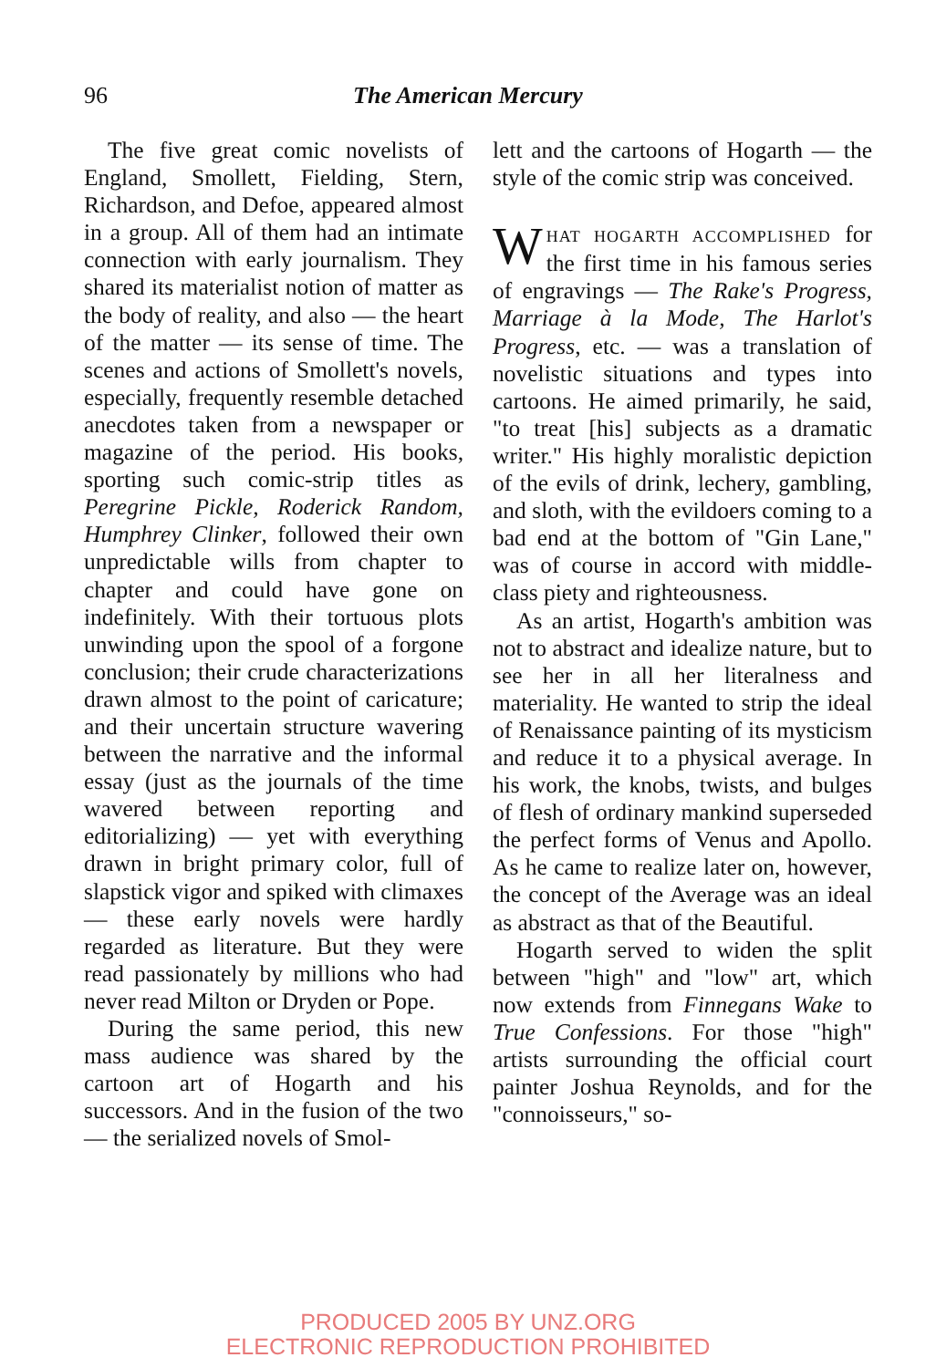96
The American Mercury
The five great comic novelists of England, Smollett, Fielding, Stern, Richardson, and Defoe, appeared almost in a group. All of them had an intimate connection with early journalism. They shared its materialist notion of matter as the body of reality, and also — the heart of the matter — its sense of time. The scenes and actions of Smollett's novels, especially, frequently resemble detached anecdotes taken from a newspaper or magazine of the period. His books, sporting such comic-strip titles as Peregrine Pickle, Roderick Random, Humphrey Clinker, followed their own unpredictable wills from chapter to chapter and could have gone on indefinitely. With their tortuous plots unwinding upon the spool of a forgone conclusion; their crude characterizations drawn almost to the point of caricature; and their uncertain structure wavering between the narrative and the informal essay (just as the journals of the time wavered between reporting and editorializing) — yet with everything drawn in bright primary color, full of slapstick vigor and spiked with climaxes — these early novels were hardly regarded as literature. But they were read passionately by millions who had never read Milton or Dryden or Pope.
During the same period, this new mass audience was shared by the cartoon art of Hogarth and his successors. And in the fusion of the two — the serialized novels of Smol-
lett and the cartoons of Hogarth — the style of the comic strip was conceived.
WHAT HOGARTH ACCOMPLISHED for the first time in his famous series of engravings — The Rake's Progress, Marriage à la Mode, The Harlot's Progress, etc. — was a translation of novelistic situations and types into cartoons. He aimed primarily, he said, "to treat [his] subjects as a dramatic writer." His highly moralistic depiction of the evils of drink, lechery, gambling, and sloth, with the evildoers coming to a bad end at the bottom of "Gin Lane," was of course in accord with middle-class piety and righteousness.
As an artist, Hogarth's ambition was not to abstract and idealize nature, but to see her in all her literalness and materiality. He wanted to strip the ideal of Renaissance painting of its mysticism and reduce it to a physical average. In his work, the knobs, twists, and bulges of flesh of ordinary mankind superseded the perfect forms of Venus and Apollo. As he came to realize later on, however, the concept of the Average was an ideal as abstract as that of the Beautiful.
Hogarth served to widen the split between "high" and "low" art, which now extends from Finnegans Wake to True Confessions. For those "high" artists surrounding the official court painter Joshua Reynolds, and for the "connoisseurs," so-
PRODUCED 2005 BY UNZ.ORG
ELECTRONIC REPRODUCTION PROHIBITED